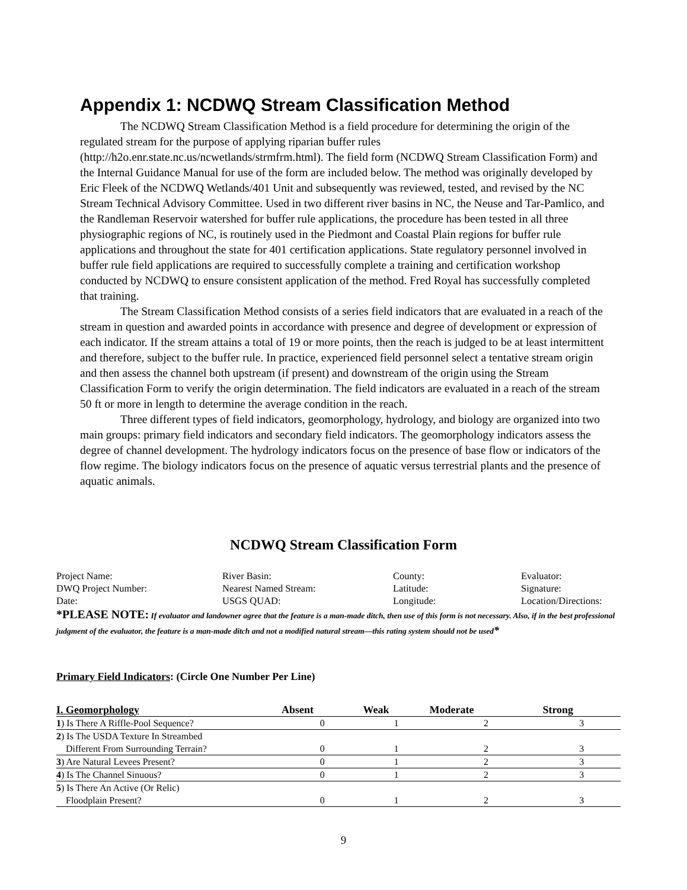Appendix 1: NCDWQ Stream Classification Method
The NCDWQ Stream Classification Method is a field procedure for determining the origin of the regulated stream for the purpose of applying riparian buffer rules (http://h2o.enr.state.nc.us/ncwetlands/strmfrm.html). The field form (NCDWQ Stream Classification Form) and the Internal Guidance Manual for use of the form are included below. The method was originally developed by Eric Fleek of the NCDWQ Wetlands/401 Unit and subsequently was reviewed, tested, and revised by the NC Stream Technical Advisory Committee. Used in two different river basins in NC, the Neuse and Tar-Pamlico, and the Randleman Reservoir watershed for buffer rule applications, the procedure has been tested in all three physiographic regions of NC, is routinely used in the Piedmont and Coastal Plain regions for buffer rule applications and throughout the state for 401 certification applications. State regulatory personnel involved in buffer rule field applications are required to successfully complete a training and certification workshop conducted by NCDWQ to ensure consistent application of the method. Fred Royal has successfully completed that training.
The Stream Classification Method consists of a series field indicators that are evaluated in a reach of the stream in question and awarded points in accordance with presence and degree of development or expression of each indicator. If the stream attains a total of 19 or more points, then the reach is judged to be at least intermittent and therefore, subject to the buffer rule. In practice, experienced field personnel select a tentative stream origin and then assess the channel both upstream (if present) and downstream of the origin using the Stream Classification Form to verify the origin determination. The field indicators are evaluated in a reach of the stream 50 ft or more in length to determine the average condition in the reach.
Three different types of field indicators, geomorphology, hydrology, and biology are organized into two main groups: primary field indicators and secondary field indicators. The geomorphology indicators assess the degree of channel development. The hydrology indicators focus on the presence of base flow or indicators of the flow regime. The biology indicators focus on the presence of aquatic versus terrestrial plants and the presence of aquatic animals.
NCDWQ Stream Classification Form
| Project Name: | River Basin: | County: | Evaluator: |
| DWQ Project Number: | Nearest Named Stream: | Latitude: | Signature: |
| Date: | USGS QUAD: | Longitude: | Location/Directions: |
*PLEASE NOTE: If evaluator and landowner agree that the feature is a man-made ditch, then use of this form is not necessary. Also, if in the best professional judgment of the evaluator, the feature is a man-made ditch and not a modified natural stream—this rating system should not be used*
Primary Field Indicators: (Circle One Number Per Line)
| I. Geomorphology | Absent | Weak | Moderate | Strong |
| --- | --- | --- | --- | --- |
| 1 ) Is There A Riffle-Pool Sequence? | 0 | 1 | 2 | 3 |
| 2 ) Is The USDA Texture In Streambed | | | | |
| Different From Surrounding Terrain? | 0 | 1 | 2 | 3 |
| 3 ) Are Natural Levees Present? | 0 | 1 | 2 | 3 |
| 4 ) Is The Channel Sinuous? | 0 | 1 | 2 | 3 |
| 5 ) Is There An Active (Or Relic) | | | | |
| Floodplain Present? | 0 | 1 | 2 | 3 |
9